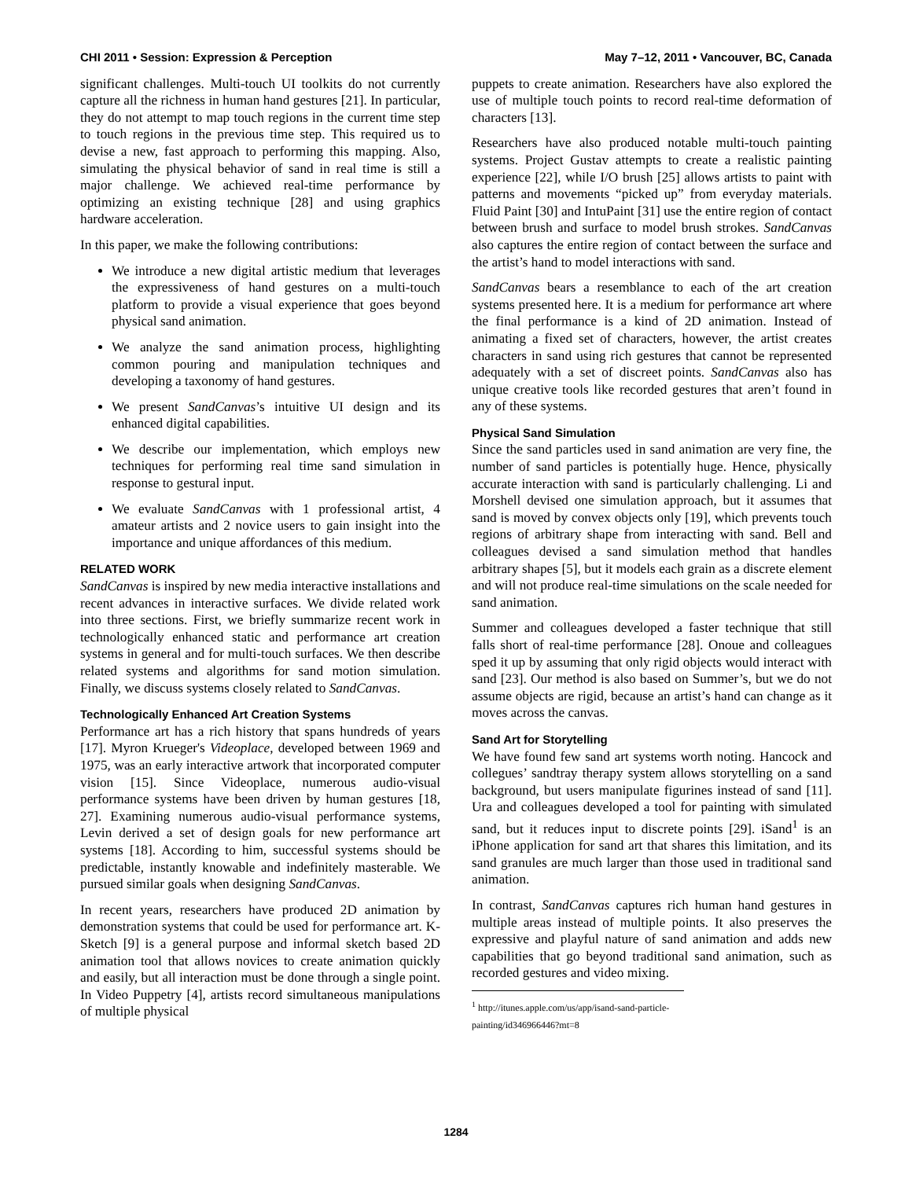CHI 2011 • Session: Expression & Perception May 7–12, 2011 • Vancouver, BC, Canada
significant challenges. Multi-touch UI toolkits do not currently capture all the richness in human hand gestures [21]. In particular, they do not attempt to map touch regions in the current time step to touch regions in the previous time step. This required us to devise a new, fast approach to performing this mapping. Also, simulating the physical behavior of sand in real time is still a major challenge. We achieved real-time performance by optimizing an existing technique [28] and using graphics hardware acceleration.
In this paper, we make the following contributions:
We introduce a new digital artistic medium that leverages the expressiveness of hand gestures on a multi-touch platform to provide a visual experience that goes beyond physical sand animation.
We analyze the sand animation process, highlighting common pouring and manipulation techniques and developing a taxonomy of hand gestures.
We present SandCanvas’s intuitive UI design and its enhanced digital capabilities.
We describe our implementation, which employs new techniques for performing real time sand simulation in response to gestural input.
We evaluate SandCanvas with 1 professional artist, 4 amateur artists and 2 novice users to gain insight into the importance and unique affordances of this medium.
RELATED WORK
SandCanvas is inspired by new media interactive installations and recent advances in interactive surfaces. We divide related work into three sections. First, we briefly summarize recent work in technologically enhanced static and performance art creation systems in general and for multi-touch surfaces. We then describe related systems and algorithms for sand motion simulation. Finally, we discuss systems closely related to SandCanvas.
Technologically Enhanced Art Creation Systems
Performance art has a rich history that spans hundreds of years [17]. Myron Krueger's Videoplace, developed between 1969 and 1975, was an early interactive artwork that incorporated computer vision [15]. Since Videoplace, numerous audio-visual performance systems have been driven by human gestures [18, 27]. Examining numerous audio-visual performance systems, Levin derived a set of design goals for new performance art systems [18]. According to him, successful systems should be predictable, instantly knowable and indefinitely masterable. We pursued similar goals when designing SandCanvas.
In recent years, researchers have produced 2D animation by demonstration systems that could be used for performance art. K-Sketch [9] is a general purpose and informal sketch based 2D animation tool that allows novices to create animation quickly and easily, but all interaction must be done through a single point. In Video Puppetry [4], artists record simultaneous manipulations of multiple physical
puppets to create animation. Researchers have also explored the use of multiple touch points to record real-time deformation of characters [13].
Researchers have also produced notable multi-touch painting systems. Project Gustav attempts to create a realistic painting experience [22], while I/O brush [25] allows artists to paint with patterns and movements “picked up” from everyday materials. Fluid Paint [30] and IntuPaint [31] use the entire region of contact between brush and surface to model brush strokes. SandCanvas also captures the entire region of contact between the surface and the artist’s hand to model interactions with sand.
SandCanvas bears a resemblance to each of the art creation systems presented here. It is a medium for performance art where the final performance is a kind of 2D animation. Instead of animating a fixed set of characters, however, the artist creates characters in sand using rich gestures that cannot be represented adequately with a set of discreet points. SandCanvas also has unique creative tools like recorded gestures that aren’t found in any of these systems.
Physical Sand Simulation
Since the sand particles used in sand animation are very fine, the number of sand particles is potentially huge. Hence, physically accurate interaction with sand is particularly challenging. Li and Morshell devised one simulation approach, but it assumes that sand is moved by convex objects only [19], which prevents touch regions of arbitrary shape from interacting with sand. Bell and colleagues devised a sand simulation method that handles arbitrary shapes [5], but it models each grain as a discrete element and will not produce real-time simulations on the scale needed for sand animation.
Summer and colleagues developed a faster technique that still falls short of real-time performance [28]. Onoue and colleagues sped it up by assuming that only rigid objects would interact with sand [23]. Our method is also based on Summer’s, but we do not assume objects are rigid, because an artist’s hand can change as it moves across the canvas.
Sand Art for Storytelling
We have found few sand art systems worth noting. Hancock and collegues’ sandtray therapy system allows storytelling on a sand background, but users manipulate figurines instead of sand [11]. Ura and colleagues developed a tool for painting with simulated sand, but it reduces input to discrete points [29]. iSand<sup>1</sup> is an iPhone application for sand art that shares this limitation, and its sand granules are much larger than those used in traditional sand animation.
In contrast, SandCanvas captures rich human hand gestures in multiple areas instead of multiple points. It also preserves the expressive and playful nature of sand animation and adds new capabilities that go beyond traditional sand animation, such as recorded gestures and video mixing.
<sup>1</sup> http://itunes.apple.com/us/app/isand-sand-particle-painting/id346966446?mt=8
1284